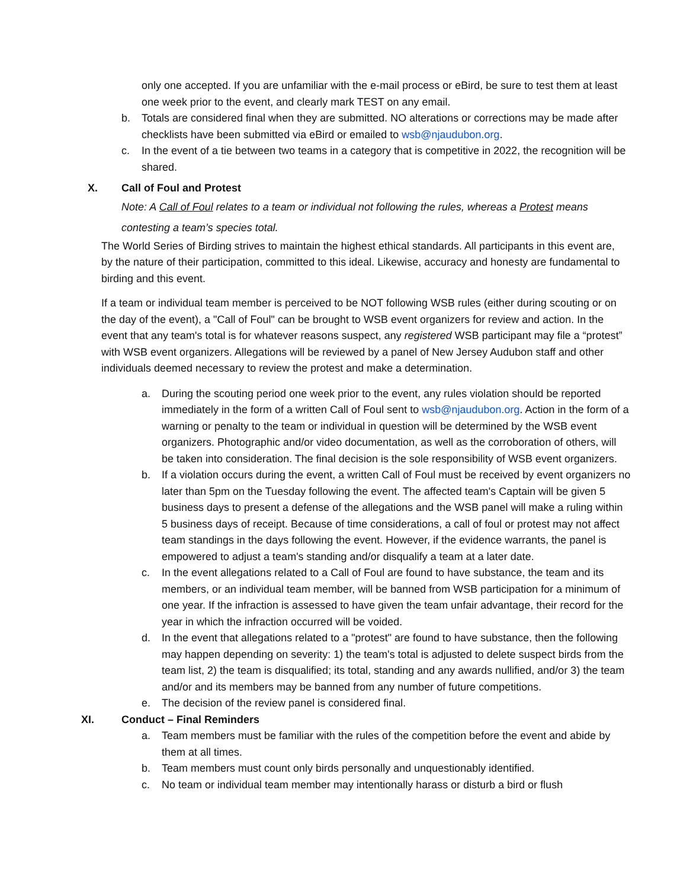only one accepted. If you are unfamiliar with the e-mail process or eBird, be sure to test them at least one week prior to the event, and clearly mark TEST on any email.
b. Totals are considered final when they are submitted. NO alterations or corrections may be made after checklists have been submitted via eBird or emailed to wsb@njaudubon.org.
c. In the event of a tie between two teams in a category that is competitive in 2022, the recognition will be shared.
X. Call of Foul and Protest
Note: A Call of Foul relates to a team or individual not following the rules, whereas a Protest means contesting a team’s species total.
The World Series of Birding strives to maintain the highest ethical standards. All participants in this event are, by the nature of their participation, committed to this ideal. Likewise, accuracy and honesty are fundamental to birding and this event.
If a team or individual team member is perceived to be NOT following WSB rules (either during scouting or on the day of the event), a "Call of Foul" can be brought to WSB event organizers for review and action. In the event that any team's total is for whatever reasons suspect, any registered WSB participant may file a “protest” with WSB event organizers. Allegations will be reviewed by a panel of New Jersey Audubon staff and other individuals deemed necessary to review the protest and make a determination.
a. During the scouting period one week prior to the event, any rules violation should be reported immediately in the form of a written Call of Foul sent to wsb@njaudubon.org. Action in the form of a warning or penalty to the team or individual in question will be determined by the WSB event organizers. Photographic and/or video documentation, as well as the corroboration of others, will be taken into consideration. The final decision is the sole responsibility of WSB event organizers.
b. If a violation occurs during the event, a written Call of Foul must be received by event organizers no later than 5pm on the Tuesday following the event. The affected team's Captain will be given 5 business days to present a defense of the allegations and the WSB panel will make a ruling within 5 business days of receipt. Because of time considerations, a call of foul or protest may not affect team standings in the days following the event. However, if the evidence warrants, the panel is empowered to adjust a team's standing and/or disqualify a team at a later date.
c. In the event allegations related to a Call of Foul are found to have substance, the team and its members, or an individual team member, will be banned from WSB participation for a minimum of one year. If the infraction is assessed to have given the team unfair advantage, their record for the year in which the infraction occurred will be voided.
d. In the event that allegations related to a "protest" are found to have substance, then the following may happen depending on severity: 1) the team's total is adjusted to delete suspect birds from the team list, 2) the team is disqualified; its total, standing and any awards nullified, and/or 3) the team and/or and its members may be banned from any number of future competitions.
e. The decision of the review panel is considered final.
XI. Conduct – Final Reminders
a. Team members must be familiar with the rules of the competition before the event and abide by them at all times.
b. Team members must count only birds personally and unquestionably identified.
c. No team or individual team member may intentionally harass or disturb a bird or flush